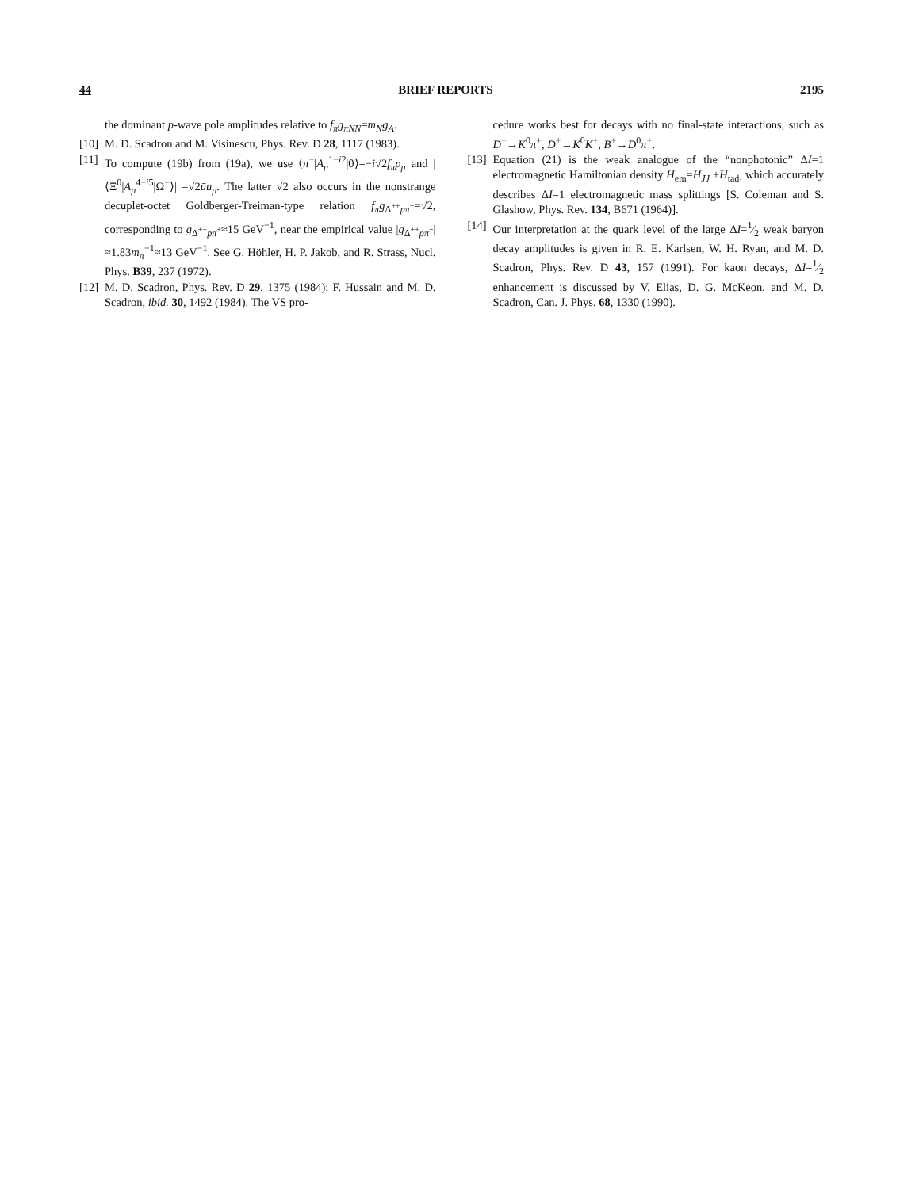44 BRIEF REPORTS 2195
the dominant p-wave pole amplitudes relative to f<sub>π</sub>g<sub>πNN</sub>=m<sub>N</sub>g<sub>A</sub>.
[10] M. D. Scadron and M. Visinescu, Phys. Rev. D 28, 1117 (1983).
[11] To compute (19b) from (19a), we use ⟨π<sup>−</sup>|A<sub>μ</sub><sup>1−i2</sup>|0⟩=−i√2f<sub>π</sub>p<sub>μ</sub> and |⟨Ξ<sup>0</sup>|A<sub>μ</sub><sup>4−i5</sup>|Ω<sup>−</sup>⟩| =√2ūu<sub>μ</sub>. The latter √2 also occurs in the nonstrange decuplet-octet Goldberger-Treiman-type relation f<sub>π</sub>g<sub>Δ<sup>++</sup>pπ<sup>+</sup></sub>=√2, corresponding to g<sub>Δ<sup>++</sup>pπ<sup>+</sup></sub>≈15 GeV<sup>−1</sup>, near the empirical value |g<sub>Δ<sup>++</sup>pπ<sup>+</sup></sub>|≈1.83m<sub>π</sub><sup>−1</sup>≈13 GeV<sup>−1</sup>. See G. Höhler, H. P. Jakob, and R. Strass, Nucl. Phys. B39, 237 (1972).
[12] M. D. Scadron, Phys. Rev. D 29, 1375 (1984); F. Hussain and M. D. Scadron, ibid. 30, 1492 (1984). The VS pro-
cedure works best for decays with no final-state interactions, such as D<sup>+</sup>→K̄<sup>0</sup>π<sup>+</sup>, D<sup>+</sup>→K̄<sup>0</sup>K<sup>+</sup>, B<sup>+</sup>→D̄<sup>0</sup>π<sup>+</sup>.
[13] Equation (21) is the weak analogue of the “nonphotonic” ΔI=1 electromagnetic Hamiltonian density H<sub>em</sub>=H<sub>JJ</sub> +H<sub>tad</sub>, which accurately describes ΔI=1 electromagnetic mass splittings [S. Coleman and S. Glashow, Phys. Rev. 134, B671 (1964)].
[14] Our interpretation at the quark level of the large ΔI=1⁄2 weak baryon decay amplitudes is given in R. E. Karlsen, W. H. Ryan, and M. D. Scadron, Phys. Rev. D 43, 157 (1991). For kaon decays, ΔI=1⁄2 enhancement is discussed by V. Elias, D. G. McKeon, and M. D. Scadron, Can. J. Phys. 68, 1330 (1990).